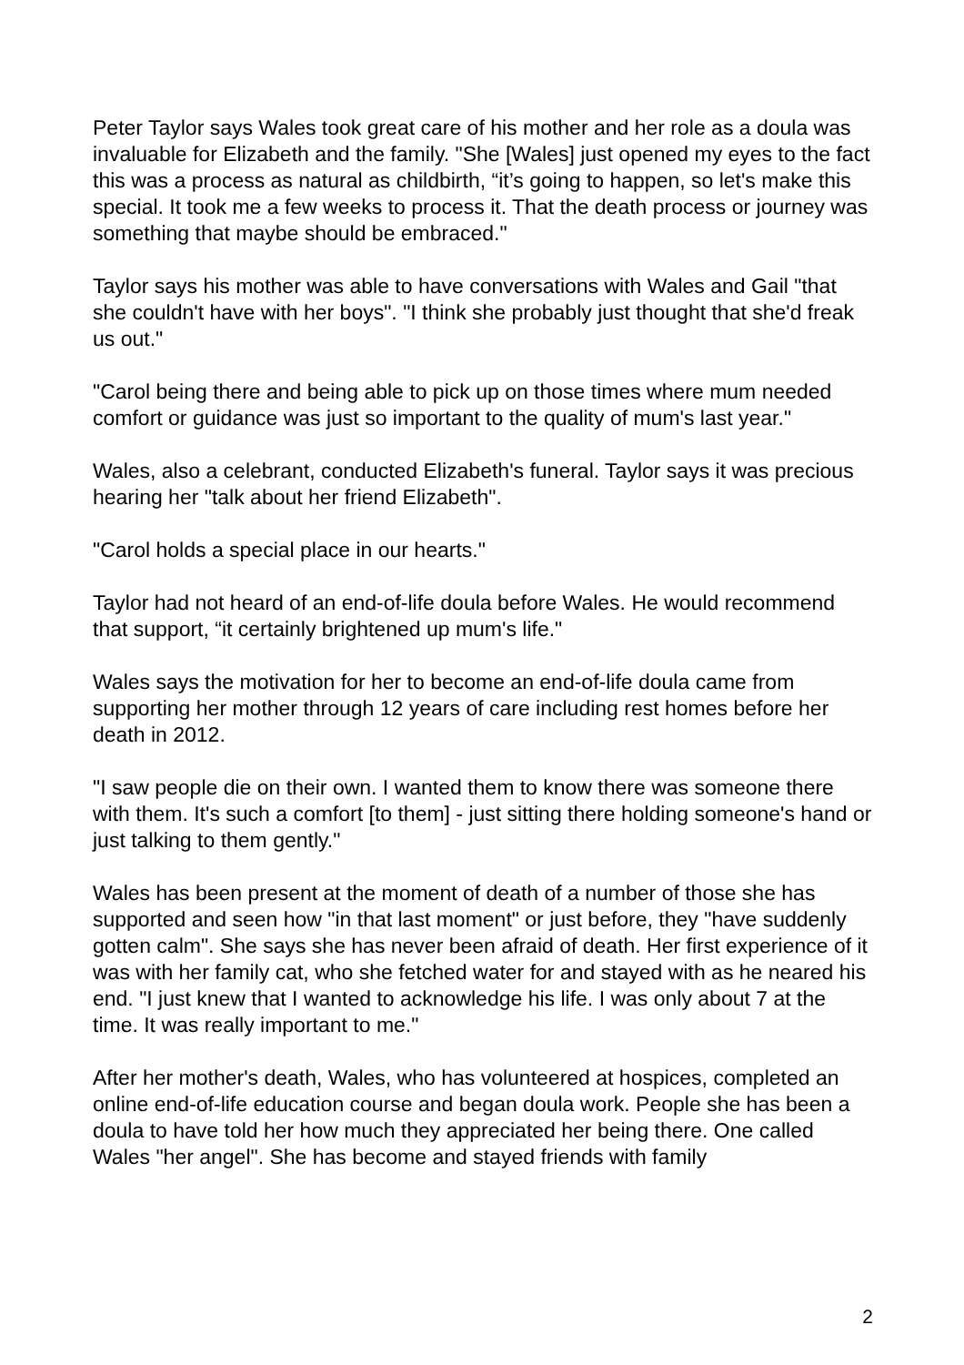Peter Taylor says Wales took great care of his mother and her role as a doula was invaluable for Elizabeth and the family. "She [Wales] just opened my eyes to the fact this was a process as natural as childbirth, “it’s going to happen, so let's make this special. It took me a few weeks to process it. That the death process or journey was something that maybe should be embraced."
Taylor says his mother was able to have conversations with Wales and Gail "that she couldn't have with her boys". "I think she probably just thought that she'd freak us out."
"Carol being there and being able to pick up on those times where mum needed comfort or guidance was just so important to the quality of mum's last year."
Wales, also a celebrant, conducted Elizabeth's funeral. Taylor says it was precious hearing her "talk about her friend Elizabeth".
"Carol holds a special place in our hearts."
Taylor had not heard of an end-of-life doula before Wales. He would recommend that support, “it certainly brightened up mum's life."
Wales says the motivation for her to become an end-of-life doula came from supporting her mother through 12 years of care including rest homes before her death in 2012.
"I saw people die on their own. I wanted them to know there was someone there with them. It's such a comfort [to them] - just sitting there holding someone's hand or just talking to them gently."
Wales has been present at the moment of death of a number of those she has supported and seen how "in that last moment" or just before, they "have suddenly gotten calm". She says she has never been afraid of death. Her first experience of it was with her family cat, who she fetched water for and stayed with as he neared his end. "I just knew that I wanted to acknowledge his life. I was only about 7 at the time. It was really important to me."
After her mother's death, Wales, who has volunteered at hospices, completed an online end-of-life education course and began doula work. People she has been a doula to have told her how much they appreciated her being there. One called Wales "her angel". She has become and stayed friends with family
2